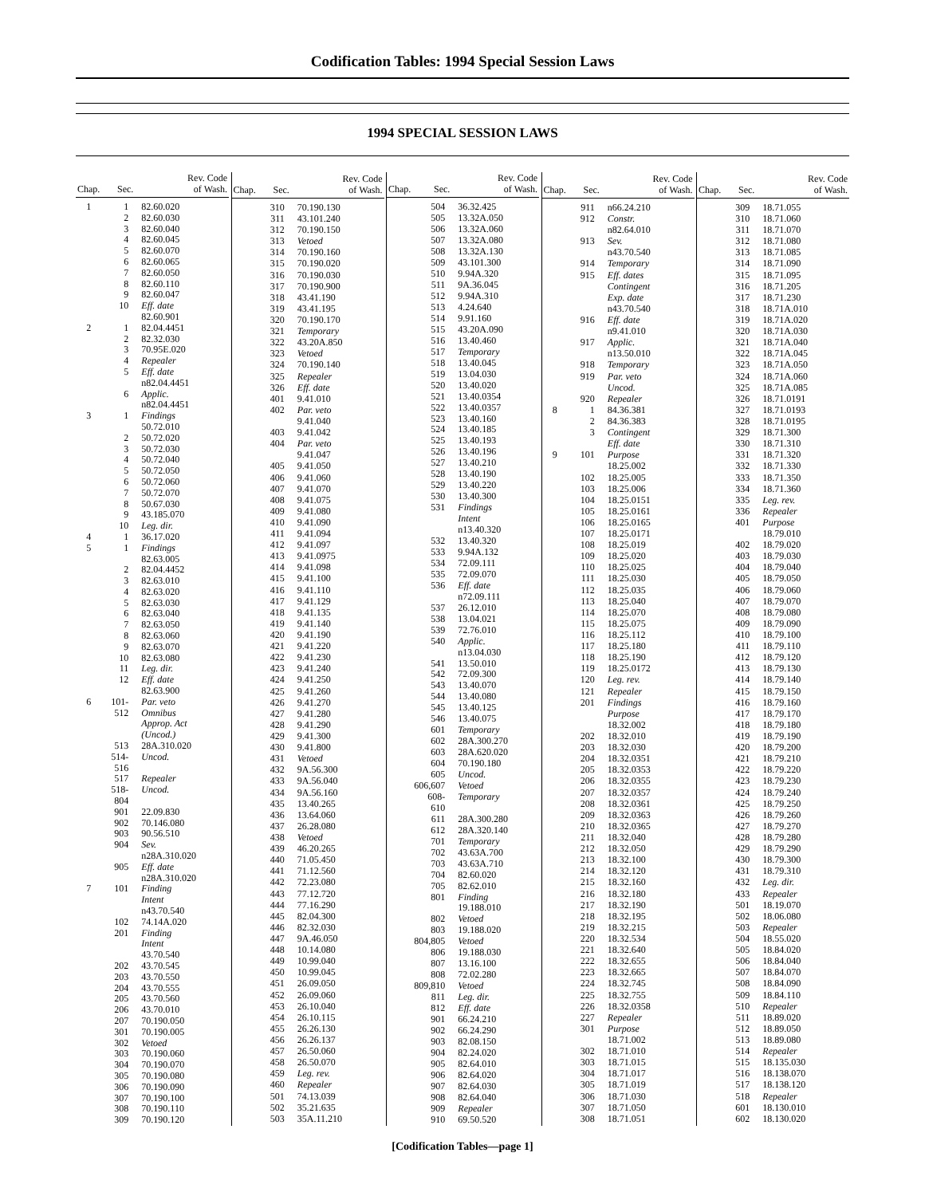Codification Tables: 1994 Special Session Laws
1994 SPECIAL SESSION LAWS
| Chap. | Sec. | Rev. Code of Wash. |
| --- | --- | --- |
| 1 | 1 | 82.60.020 |
| | 2 | 82.60.030 |
| | 3 | 82.60.040 |
| | 4 | 82.60.045 |
| | 5 | 82.60.070 |
| | 6 | 82.60.065 |
| | 7 | 82.60.050 |
| | 8 | 82.60.110 |
| | 9 | 82.60.047 |
| | 10 | Eff. date |
| | | 82.60.901 |
| 2 | 1 | 82.04.4451 |
| | 2 | 82.32.030 |
| | 3 | 70.95E.020 |
| | 4 | Repealer |
| | 5 | Eff. date |
| | | n82.04.4451 |
| | 6 | Applic. |
| | | n82.04.4451 |
| 3 | 1 | Findings |
| | | 50.72.010 |
| | 2 | 50.72.020 |
| | 3 | 50.72.030 |
| | 4 | 50.72.040 |
| | 5 | 50.72.050 |
| | 6 | 50.72.060 |
| | 7 | 50.72.070 |
| | 8 | 50.67.030 |
| | 9 | 43.185.070 |
| | 10 | Leg. dir. |
| 4 | 1 | 36.17.020 |
| 5 | 1 | Findings |
| | | 82.63.005 |
| | 2 | 82.04.4452 |
| | 3 | 82.63.010 |
| | 4 | 82.63.020 |
| | 5 | 82.63.030 |
| | 6 | 82.63.040 |
| | 7 | 82.63.050 |
| | 8 | 82.63.060 |
| | 9 | 82.63.070 |
| | 10 | 82.63.080 |
| | 11 | Leg. dir. |
| | 12 | Eff. date |
| | | 82.63.900 |
| 6 | 101- | Par. veto |
| | 512 | Omnibus |
| | | Approp. Act |
| | | (Uncod.) |
| | 513 | 28A.310.020 |
| | 514-516 | Uncod. |
| | 517 | Repealer |
| | 518-804 | Uncod. |
| | 901 | 22.09.830 |
| | 902 | 70.146.080 |
| | 903 | 90.56.510 |
| | 904 | Sev. |
| | | n28A.310.020 |
| | 905 | Eff. date |
| | | n28A.310.020 |
| 7 | 101 | Finding |
| | | Intent |
| | | n43.70.540 |
| | 102 | 74.14A.020 |
| | 201 | Finding |
| | | Intent |
| | | 43.70.540 |
| | 202 | 43.70.545 |
| | 203 | 43.70.550 |
| | 204 | 43.70.555 |
| | 205 | 43.70.560 |
| | 206 | 43.70.010 |
| | 207 | 70.190.050 |
| | 301 | 70.190.005 |
| | 302 | Vetoed |
| | 303 | 70.190.060 |
| | 304 | 70.190.070 |
| | 305 | 70.190.080 |
| | 306 | 70.190.090 |
| | 307 | 70.190.100 |
| | 308 | 70.190.110 |
| | 309 | 70.190.120 |
| Chap. | Sec. | Rev. Code of Wash. |
| --- | --- | --- |
| | 310 | 70.190.130 |
| | 311 | 43.101.240 |
| | 312 | 70.190.150 |
| | 313 | Vetoed |
| | 314 | 70.190.160 |
| | 315 | 70.190.020 |
| | 316 | 70.190.030 |
| | 317 | 70.190.900 |
| | 318 | 43.41.190 |
| | 319 | 43.41.195 |
| | 320 | 70.190.170 |
| | 321 | Temporary |
| | 322 | 43.20A.850 |
| | 323 | Vetoed |
| | 324 | 70.190.140 |
| | 325 | Repealer |
| | 326 | Eff. date |
| | 401 | 9.41.010 |
| | 402 | Par. veto |
| | | 9.41.040 |
| | 403 | 9.41.042 |
| | 404 | Par. veto |
| | | 9.41.047 |
| | 405 | 9.41.050 |
| | 406 | 9.41.060 |
| | 407 | 9.41.070 |
| | 408 | 9.41.075 |
| | 409 | 9.41.080 |
| | 410 | 9.41.090 |
| | 411 | 9.41.094 |
| | 412 | 9.41.097 |
| | 413 | 9.41.0975 |
| | 414 | 9.41.098 |
| | 415 | 9.41.100 |
| | 416 | 9.41.110 |
| | 417 | 9.41.129 |
| | 418 | 9.41.135 |
| | 419 | 9.41.140 |
| | 420 | 9.41.190 |
| | 421 | 9.41.220 |
| | 422 | 9.41.230 |
| | 423 | 9.41.240 |
| | 424 | 9.41.250 |
| | 425 | 9.41.260 |
| | 426 | 9.41.270 |
| | 427 | 9.41.280 |
| | 428 | 9.41.290 |
| | 429 | 9.41.300 |
| | 430 | 9.41.800 |
| | 431 | Vetoed |
| | 432 | 9A.56.300 |
| | 433 | 9A.56.040 |
| | 434 | 9A.56.160 |
| | 435 | 13.40.265 |
| | 436 | 13.64.060 |
| | 437 | 26.28.080 |
| | 438 | Vetoed |
| | 439 | 46.20.265 |
| | 440 | 71.05.450 |
| | 441 | 71.12.560 |
| | 442 | 72.23.080 |
| | 443 | 77.12.720 |
| | 444 | 77.16.290 |
| | 445 | 82.04.300 |
| | 446 | 82.32.030 |
| | 447 | 9A.46.050 |
| | 448 | 10.14.080 |
| | 449 | 10.99.040 |
| | 450 | 10.99.045 |
| | 451 | 26.09.050 |
| | 452 | 26.09.060 |
| | 453 | 26.10.040 |
| | 454 | 26.10.115 |
| | 455 | 26.26.130 |
| | 456 | 26.26.137 |
| | 457 | 26.50.060 |
| | 458 | 26.50.070 |
| | 459 | Leg. rev. |
| | 460 | Repealer |
| | 501 | 74.13.039 |
| | 502 | 35.21.635 |
| | 503 | 35A.11.210 |
| Chap. | Sec. | Rev. Code of Wash. |
| --- | --- | --- |
| | 504 | 36.32.425 |
| | 505 | 13.32A.050 |
| | 506 | 13.32A.060 |
| | 507 | 13.32A.080 |
| | 508 | 13.32A.130 |
| | 509 | 43.101.300 |
| | 510 | 9.94A.320 |
| | 511 | 9A.36.045 |
| | 512 | 9.94A.310 |
| | 513 | 4.24.640 |
| | 514 | 9.91.160 |
| | 515 | 43.20A.090 |
| | 516 | 13.40.460 |
| | 517 | Temporary |
| | 518 | 13.40.045 |
| | 519 | 13.04.030 |
| | 520 | 13.40.020 |
| | 521 | 13.40.0354 |
| | 522 | 13.40.0357 |
| | 523 | 13.40.160 |
| | 524 | 13.40.185 |
| | 525 | 13.40.193 |
| | 526 | 13.40.196 |
| | 527 | 13.40.210 |
| | 528 | 13.40.190 |
| | 529 | 13.40.220 |
| | 530 | 13.40.300 |
| | 531 | Findings |
| | | Intent |
| | | n13.40.320 |
| | 532 | 13.40.320 |
| | 533 | 9.94A.132 |
| | 534 | 72.09.111 |
| | 535 | 72.09.070 |
| | 536 | Eff. date |
| | | n72.09.111 |
| | 537 | 26.12.010 |
| | 538 | 13.04.021 |
| | 539 | 72.76.010 |
| | 540 | Applic. |
| | | n13.04.030 |
| | 541 | 13.50.010 |
| | 542 | 72.09.300 |
| | 543 | 13.40.070 |
| | 544 | 13.40.080 |
| | 545 | 13.40.125 |
| | 546 | 13.40.075 |
| | 601 | Temporary |
| | 602 | 28A.300.270 |
| | 603 | 28A.620.020 |
| | 604 | 70.190.180 |
| | 605 | Uncod. |
| | 606,607 | Vetoed |
| | 608-610 | Temporary |
| | 611 | 28A.300.280 |
| | 612 | 28A.320.140 |
| | 701 | Temporary |
| | 702 | 43.63A.700 |
| | 703 | 43.63A.710 |
| | 704 | 82.60.020 |
| | 705 | 82.62.010 |
| | 801 | Finding |
| | | 19.188.010 |
| | 802 | Vetoed |
| | 803 | 19.188.020 |
| | 804,805 | Vetoed |
| | 806 | 19.188.030 |
| | 807 | 13.16.100 |
| | 808 | 72.02.280 |
| | 809,810 | Vetoed |
| | 811 | Leg. dir. |
| | 812 | Eff. date |
| | 901 | 66.24.210 |
| | 902 | 66.24.290 |
| | 903 | 82.08.150 |
| | 904 | 82.24.020 |
| | 905 | 82.64.010 |
| | 906 | 82.64.020 |
| | 907 | 82.64.030 |
| | 908 | 82.64.040 |
| | 909 | Repealer |
| | 910 | 69.50.520 |
| Chap. | Sec. | Rev. Code of Wash. |
| --- | --- | --- |
| | 911 | n66.24.210 |
| | 912 | Constr. |
| | | n82.64.010 |
| | 913 | Sev. |
| | | n43.70.540 |
| | 914 | Temporary |
| | 915 | Eff. dates |
| | | Contingent |
| | | Exp. date |
| | | n43.70.540 |
| | 916 | Eff. date |
| | | n9.41.010 |
| | 917 | Applic. |
| | | n13.50.010 |
| | 918 | Temporary |
| | 919 | Par. veto |
| | | Uncod. |
| | 920 | Repealer |
| 8 | 1 | 84.36.381 |
| | 2 | 84.36.383 |
| | 3 | Contingent |
| | | Eff. date |
| 9 | 101 | Purpose |
| | | 18.25.002 |
| | 102 | 18.25.005 |
| | 103 | 18.25.006 |
| | 104 | 18.25.0151 |
| | 105 | 18.25.0161 |
| | 106 | 18.25.0165 |
| | 107 | 18.25.0171 |
| | 108 | 18.25.019 |
| | 109 | 18.25.020 |
| | 110 | 18.25.025 |
| | 111 | 18.25.030 |
| | 112 | 18.25.035 |
| | 113 | 18.25.040 |
| | 114 | 18.25.070 |
| | 115 | 18.25.075 |
| | 116 | 18.25.112 |
| | 117 | 18.25.180 |
| | 118 | 18.25.190 |
| | 119 | 18.25.0172 |
| | 120 | Leg. rev. |
| | 121 | Repealer |
| | 201 | Findings |
| | | Purpose |
| | | 18.32.002 |
| | 202 | 18.32.010 |
| | 203 | 18.32.030 |
| | 204 | 18.32.0351 |
| | 205 | 18.32.0353 |
| | 206 | 18.32.0355 |
| | 207 | 18.32.0357 |
| | 208 | 18.32.0361 |
| | 209 | 18.32.0363 |
| | 210 | 18.32.0365 |
| | 211 | 18.32.040 |
| | 212 | 18.32.050 |
| | 213 | 18.32.100 |
| | 214 | 18.32.120 |
| | 215 | 18.32.160 |
| | 216 | 18.32.180 |
| | 217 | 18.32.190 |
| | 218 | 18.32.195 |
| | 219 | 18.32.215 |
| | 220 | 18.32.534 |
| | 221 | 18.32.640 |
| | 222 | 18.32.655 |
| | 223 | 18.32.665 |
| | 224 | 18.32.745 |
| | 225 | 18.32.755 |
| | 226 | 18.32.0358 |
| | 227 | Repealer |
| | 301 | Purpose |
| | | 18.71.002 |
| | 302 | 18.71.010 |
| | 303 | 18.71.015 |
| | 304 | 18.71.017 |
| | 305 | 18.71.019 |
| | 306 | 18.71.030 |
| | 307 | 18.71.050 |
| | 308 | 18.71.051 |
| Chap. | Sec. | Rev. Code of Wash. |
| --- | --- | --- |
| | 309 | 18.71.055 |
| | 310 | 18.71.060 |
| | 311 | 18.71.070 |
| | 312 | 18.71.080 |
| | 313 | 18.71.085 |
| | 314 | 18.71.090 |
| | 315 | 18.71.095 |
| | 316 | 18.71.205 |
| | 317 | 18.71.230 |
| | 318 | 18.71A.010 |
| | 319 | 18.71A.020 |
| | 320 | 18.71A.030 |
| | 321 | 18.71A.040 |
| | 322 | 18.71A.045 |
| | 323 | 18.71A.050 |
| | 324 | 18.71A.060 |
| | 325 | 18.71A.085 |
| | 326 | 18.71.0191 |
| | 327 | 18.71.0193 |
| | 328 | 18.71.0195 |
| | 329 | 18.71.300 |
| | 330 | 18.71.310 |
| | 331 | 18.71.320 |
| | 332 | 18.71.330 |
| | 333 | 18.71.350 |
| | 334 | 18.71.360 |
| | 335 | Leg. rev. |
| | 336 | Repealer |
| | 401 | Purpose |
| | | 18.79.010 |
| | 402 | 18.79.020 |
| | 403 | 18.79.030 |
| | 404 | 18.79.040 |
| | 405 | 18.79.050 |
| | 406 | 18.79.060 |
| | 407 | 18.79.070 |
| | 408 | 18.79.080 |
| | 409 | 18.79.090 |
| | 410 | 18.79.100 |
| | 411 | 18.79.110 |
| | 412 | 18.79.120 |
| | 413 | 18.79.130 |
| | 414 | 18.79.140 |
| | 415 | 18.79.150 |
| | 416 | 18.79.160 |
| | 417 | 18.79.170 |
| | 418 | 18.79.180 |
| | 419 | 18.79.190 |
| | 420 | 18.79.200 |
| | 421 | 18.79.210 |
| | 422 | 18.79.220 |
| | 423 | 18.79.230 |
| | 424 | 18.79.240 |
| | 425 | 18.79.250 |
| | 426 | 18.79.260 |
| | 427 | 18.79.270 |
| | 428 | 18.79.280 |
| | 429 | 18.79.290 |
| | 430 | 18.79.300 |
| | 431 | 18.79.310 |
| | 432 | Leg. dir. |
| | 433 | Repealer |
| | 501 | 18.19.070 |
| | 502 | 18.06.080 |
| | 503 | Repealer |
| | 504 | 18.55.020 |
| | 505 | 18.84.020 |
| | 506 | 18.84.040 |
| | 507 | 18.84.070 |
| | 508 | 18.84.090 |
| | 509 | 18.84.110 |
| | 510 | Repealer |
| | 511 | 18.89.020 |
| | 512 | 18.89.050 |
| | 513 | 18.89.080 |
| | 514 | Repealer |
| | 515 | 18.135.030 |
| | 516 | 18.138.070 |
| | 517 | 18.138.120 |
| | 518 | Repealer |
| | 601 | 18.130.010 |
| | 602 | 18.130.020 |
[Codification Tables—page 1]